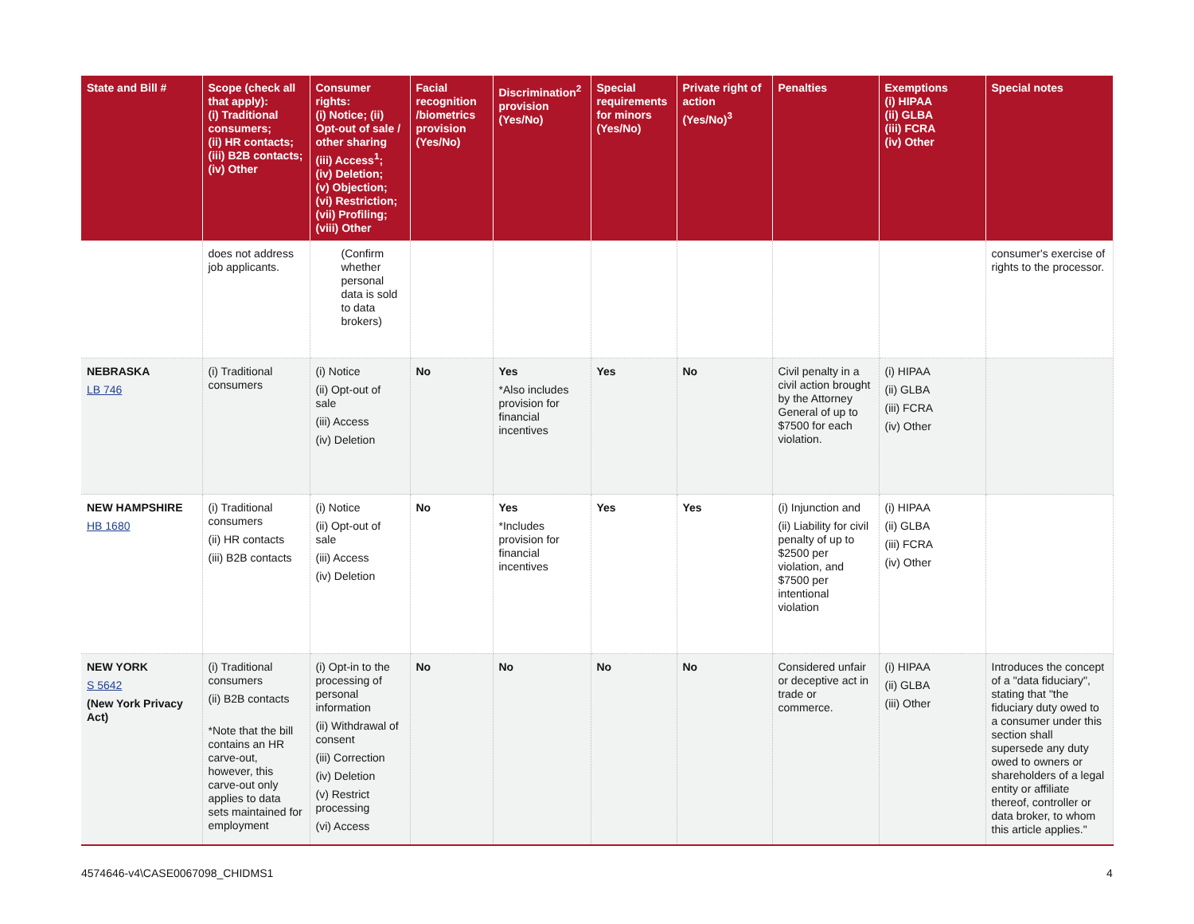| State and Bill # | Scope (check all that apply): (i) Traditional consumers; (ii) HR contacts; (iii) B2B contacts; (iv) Other | Consumer rights: (i) Notice; (ii) Opt-out of sale / other sharing (iii) Access<sup>1</sup>; (iv) Deletion; (v) Objection; (vi) Restriction; (vii) Profiling; (viii) Other | Facial recognition /biometrics provision (Yes/No) | Discrimination<sup>2</sup> provision (Yes/No) | Special requirements for minors (Yes/No) | Private right of action (Yes/No)<sup>3</sup> | Penalties | Exemptions (i) HIPAA (ii) GLBA (iii) FCRA (iv) Other | Special notes |
| --- | --- | --- | --- | --- | --- | --- | --- | --- | --- |
| | does not address job applicants. | (Confirm whether personal data is sold to data brokers) | | | | | | | consumer's exercise of rights to the processor. |
| NEBRASKA LB 746 | (i) Traditional consumers | (i) Notice (ii) Opt-out of sale (iii) Access (iv) Deletion | No | Yes *Also includes provision for financial incentives | Yes | No | Civil penalty in a civil action brought by the Attorney General of up to $7500 for each violation. | (i) HIPAA (ii) GLBA (iii) FCRA (iv) Other | |
| NEW HAMPSHIRE HB 1680 | (i) Traditional consumers (ii) HR contacts (iii) B2B contacts | (i) Notice (ii) Opt-out of sale (iii) Access (iv) Deletion | No | Yes *Includes provision for financial incentives | Yes | Yes | (i) Injunction and (ii) Liability for civil penalty of up to $2500 per violation, and $7500 per intentional violation | (i) HIPAA (ii) GLBA (iii) FCRA (iv) Other | |
| NEW YORK S 5642 (New York Privacy Act) | (i) Traditional consumers (ii) B2B contacts *Note that the bill contains an HR carve-out, however, this carve-out only applies to data sets maintained for employment | (i) Opt-in to the processing of personal information (ii) Withdrawal of consent (iii) Correction (iv) Deletion (v) Restrict processing (vi) Access | No | No | No | No | Considered unfair or deceptive act in trade or commerce. | (i) HIPAA (ii) GLBA (iii) Other | Introduces the concept of a "data fiduciary", stating that "the fiduciary duty owed to a consumer under this section shall supersede any duty owed to owners or shareholders of a legal entity or affiliate thereof, controller or data broker, to whom this article applies." |
4574646-v4\CASE0067098_CHIDMS1 4